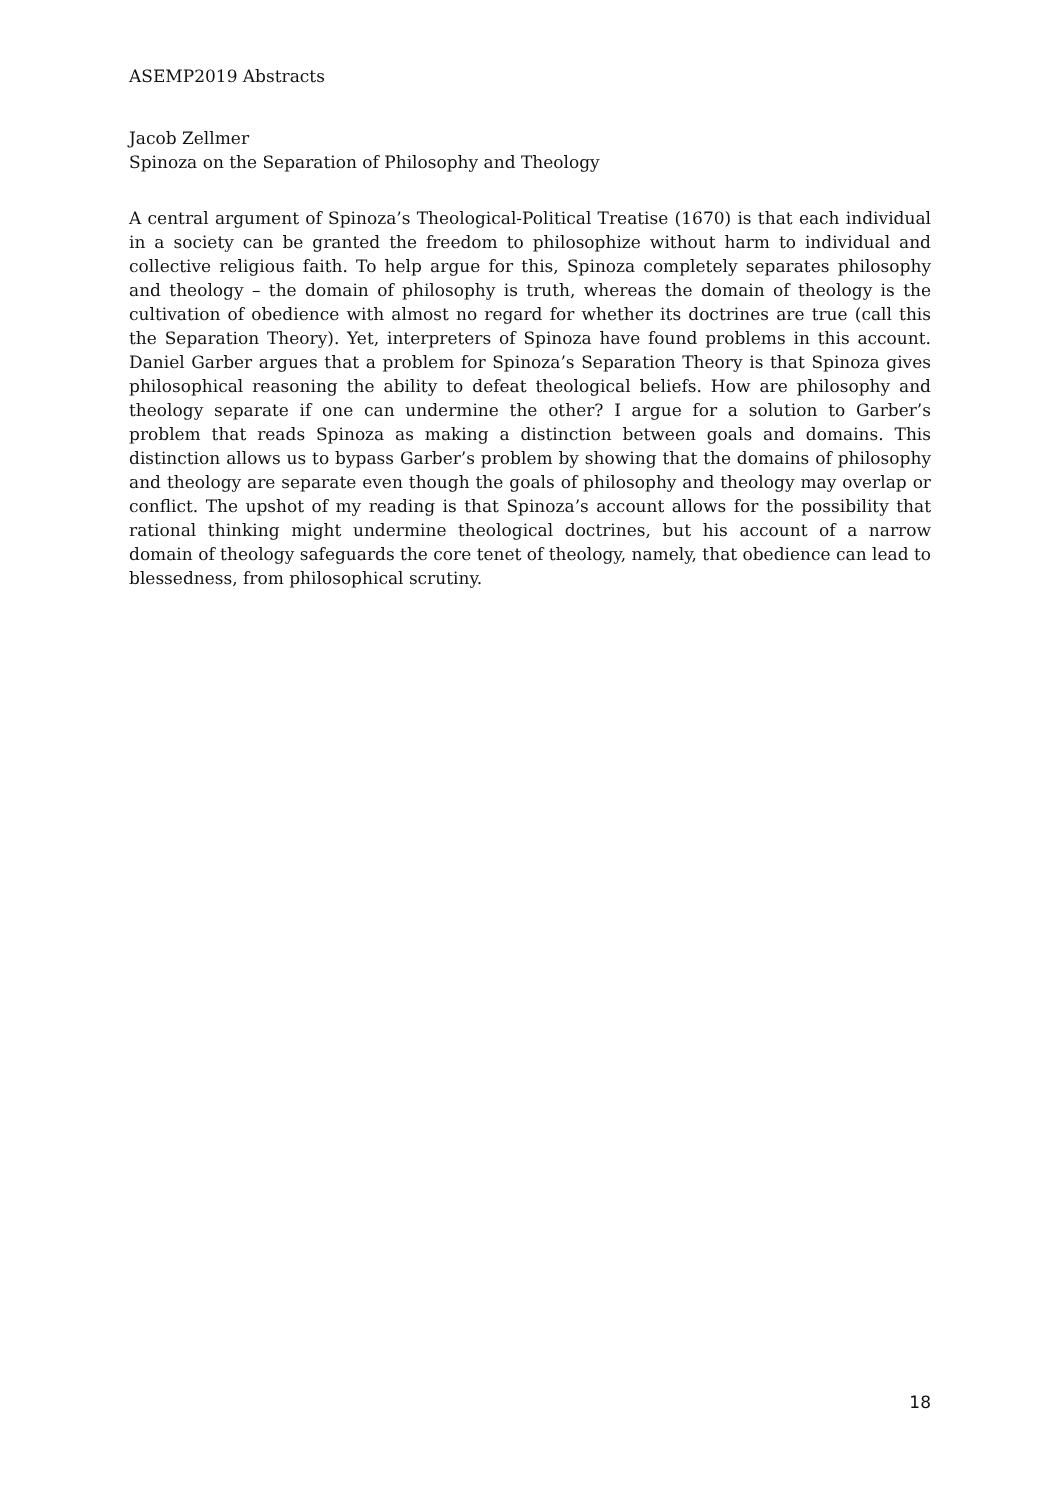ASEMP2019 Abstracts
Jacob Zellmer
Spinoza on the Separation of Philosophy and Theology
A central argument of Spinoza’s Theological-Political Treatise (1670) is that each individual in a society can be granted the freedom to philosophize without harm to individual and collective religious faith. To help argue for this, Spinoza completely separates philosophy and theology – the domain of philosophy is truth, whereas the domain of theology is the cultivation of obedience with almost no regard for whether its doctrines are true (call this the Separation Theory). Yet, interpreters of Spinoza have found problems in this account. Daniel Garber argues that a problem for Spinoza’s Separation Theory is that Spinoza gives philosophical reasoning the ability to defeat theological beliefs. How are philosophy and theology separate if one can undermine the other? I argue for a solution to Garber’s problem that reads Spinoza as making a distinction between goals and domains. This distinction allows us to bypass Garber’s problem by showing that the domains of philosophy and theology are separate even though the goals of philosophy and theology may overlap or conflict. The upshot of my reading is that Spinoza’s account allows for the possibility that rational thinking might undermine theological doctrines, but his account of a narrow domain of theology safeguards the core tenet of theology, namely, that obedience can lead to blessedness, from philosophical scrutiny.
18